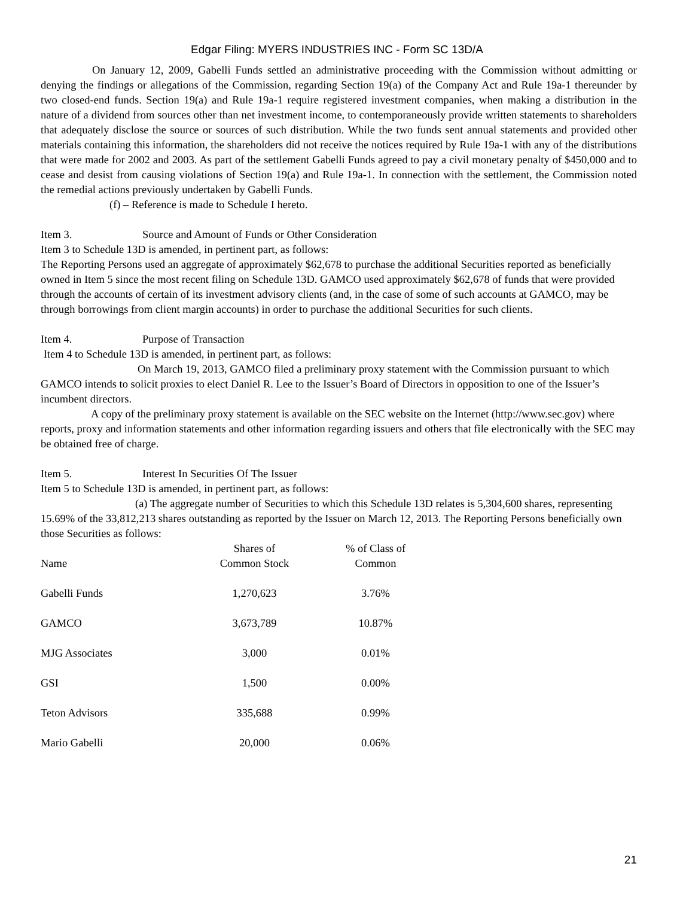Edgar Filing: MYERS INDUSTRIES INC - Form SC 13D/A
On January 12, 2009, Gabelli Funds settled an administrative proceeding with the Commission without admitting or denying the findings or allegations of the Commission, regarding Section 19(a) of the Company Act and Rule 19a-1 thereunder by two closed-end funds. Section 19(a) and Rule 19a-1 require registered investment companies, when making a distribution in the nature of a dividend from sources other than net investment income, to contemporaneously provide written statements to shareholders that adequately disclose the source or sources of such distribution. While the two funds sent annual statements and provided other materials containing this information, the shareholders did not receive the notices required by Rule 19a-1 with any of the distributions that were made for 2002 and 2003. As part of the settlement Gabelli Funds agreed to pay a civil monetary penalty of $450,000 and to cease and desist from causing violations of Section 19(a) and Rule 19a-1. In connection with the settlement, the Commission noted the remedial actions previously undertaken by Gabelli Funds.
(f) – Reference is made to Schedule I hereto.
Item 3. Source and Amount of Funds or Other Consideration
Item 3 to Schedule 13D is amended, in pertinent part, as follows:
The Reporting Persons used an aggregate of approximately $62,678 to purchase the additional Securities reported as beneficially owned in Item 5 since the most recent filing on Schedule 13D. GAMCO used approximately $62,678 of funds that were provided through the accounts of certain of its investment advisory clients (and, in the case of some of such accounts at GAMCO, may be through borrowings from client margin accounts) in order to purchase the additional Securities for such clients.
Item 4. Purpose of Transaction
Item 4 to Schedule 13D is amended, in pertinent part, as follows:
On March 19, 2013, GAMCO filed a preliminary proxy statement with the Commission pursuant to which GAMCO intends to solicit proxies to elect Daniel R. Lee to the Issuer’s Board of Directors in opposition to one of the Issuer’s incumbent directors.
A copy of the preliminary proxy statement is available on the SEC website on the Internet (http://www.sec.gov) where reports, proxy and information statements and other information regarding issuers and others that file electronically with the SEC may be obtained free of charge.
Item 5. Interest In Securities Of The Issuer
Item 5 to Schedule 13D is amended, in pertinent part, as follows:
(a) The aggregate number of Securities to which this Schedule 13D relates is 5,304,600 shares, representing 15.69% of the 33,812,213 shares outstanding as reported by the Issuer on March 12, 2013. The Reporting Persons beneficially own those Securities as follows:
| | Shares of | % of Class of |
| --- | --- | --- |
| Name | Common Stock | Common |
| Gabelli Funds | 1,270,623 | 3.76% |
| GAMCO | 3,673,789 | 10.87% |
| MJG Associates | 3,000 | 0.01% |
| GSI | 1,500 | 0.00% |
| Teton Advisors | 335,688 | 0.99% |
| Mario Gabelli | 20,000 | 0.06% |
21